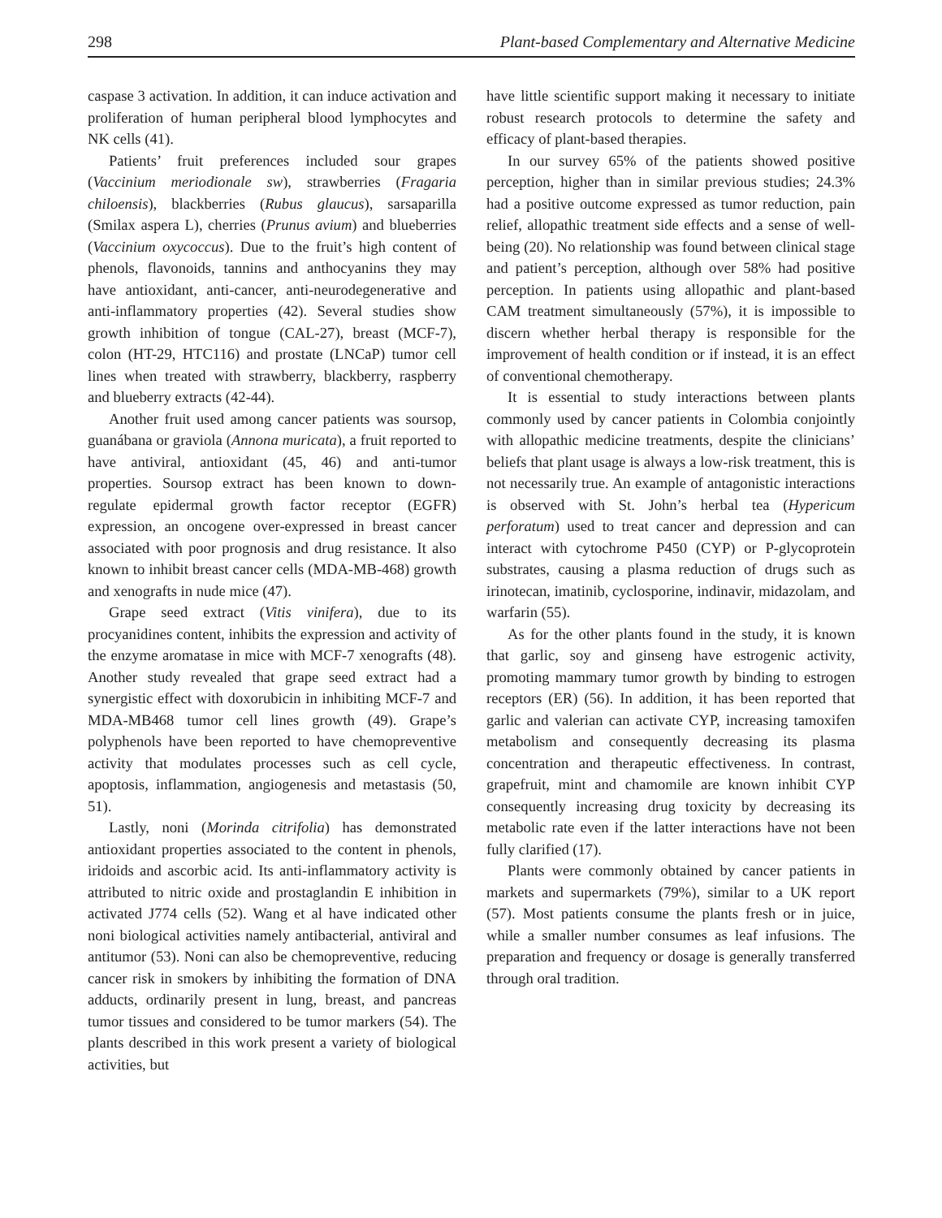298 Plant-based Complementary and Alternative Medicine
caspase 3 activation. In addition, it can induce activation and proliferation of human peripheral blood lymphocytes and NK cells (41).
Patients’ fruit preferences included sour grapes (Vaccinium meriodionale sw), strawberries (Fragaria chiloensis), blackberries (Rubus glaucus), sarsaparilla (Smilax aspera L), cherries (Prunus avium) and blueberries (Vaccinium oxycoccus). Due to the fruit’s high content of phenols, flavonoids, tannins and anthocyanins they may have antioxidant, anti-cancer, anti-neurodegenerative and anti-inflammatory properties (42). Several studies show growth inhibition of tongue (CAL-27), breast (MCF-7), colon (HT-29, HTC116) and prostate (LNCaP) tumor cell lines when treated with strawberry, blackberry, raspberry and blueberry extracts (42-44).
Another fruit used among cancer patients was soursop, guanábana or graviola (Annona muricata), a fruit reported to have antiviral, antioxidant (45, 46) and anti-tumor properties. Soursop extract has been known to down-regulate epidermal growth factor receptor (EGFR) expression, an oncogene over-expressed in breast cancer associated with poor prognosis and drug resistance. It also known to inhibit breast cancer cells (MDA-MB-468) growth and xenografts in nude mice (47).
Grape seed extract (Vitis vinifera), due to its procyanidines content, inhibits the expression and activity of the enzyme aromatase in mice with MCF-7 xenografts (48). Another study revealed that grape seed extract had a synergistic effect with doxorubicin in inhibiting MCF-7 and MDA-MB468 tumor cell lines growth (49). Grape’s polyphenols have been reported to have chemopreventive activity that modulates processes such as cell cycle, apoptosis, inflammation, angiogenesis and metastasis (50, 51).
Lastly, noni (Morinda citrifolia) has demonstrated antioxidant properties associated to the content in phenols, iridoids and ascorbic acid. Its anti-inflammatory activity is attributed to nitric oxide and prostaglandin E inhibition in activated J774 cells (52). Wang et al have indicated other noni biological activities namely antibacterial, antiviral and antitumor (53). Noni can also be chemopreventive, reducing cancer risk in smokers by inhibiting the formation of DNA adducts, ordinarily present in lung, breast, and pancreas tumor tissues and considered to be tumor markers (54). The plants described in this work present a variety of biological activities, but
have little scientific support making it necessary to initiate robust research protocols to determine the safety and efficacy of plant-based therapies.
In our survey 65% of the patients showed positive perception, higher than in similar previous studies; 24.3% had a positive outcome expressed as tumor reduction, pain relief, allopathic treatment side effects and a sense of well-being (20). No relationship was found between clinical stage and patient’s perception, although over 58% had positive perception. In patients using allopathic and plant-based CAM treatment simultaneously (57%), it is impossible to discern whether herbal therapy is responsible for the improvement of health condition or if instead, it is an effect of conventional chemotherapy.
It is essential to study interactions between plants commonly used by cancer patients in Colombia conjointly with allopathic medicine treatments, despite the clinicians’ beliefs that plant usage is always a low-risk treatment, this is not necessarily true. An example of antagonistic interactions is observed with St. John’s herbal tea (Hypericum perforatum) used to treat cancer and depression and can interact with cytochrome P450 (CYP) or P-glycoprotein substrates, causing a plasma reduction of drugs such as irinotecan, imatinib, cyclosporine, indinavir, midazolam, and warfarin (55).
As for the other plants found in the study, it is known that garlic, soy and ginseng have estrogenic activity, promoting mammary tumor growth by binding to estrogen receptors (ER) (56). In addition, it has been reported that garlic and valerian can activate CYP, increasing tamoxifen metabolism and consequently decreasing its plasma concentration and therapeutic effectiveness. In contrast, grapefruit, mint and chamomile are known inhibit CYP consequently increasing drug toxicity by decreasing its metabolic rate even if the latter interactions have not been fully clarified (17).
Plants were commonly obtained by cancer patients in markets and supermarkets (79%), similar to a UK report (57). Most patients consume the plants fresh or in juice, while a smaller number consumes as leaf infusions. The preparation and frequency or dosage is generally transferred through oral tradition.